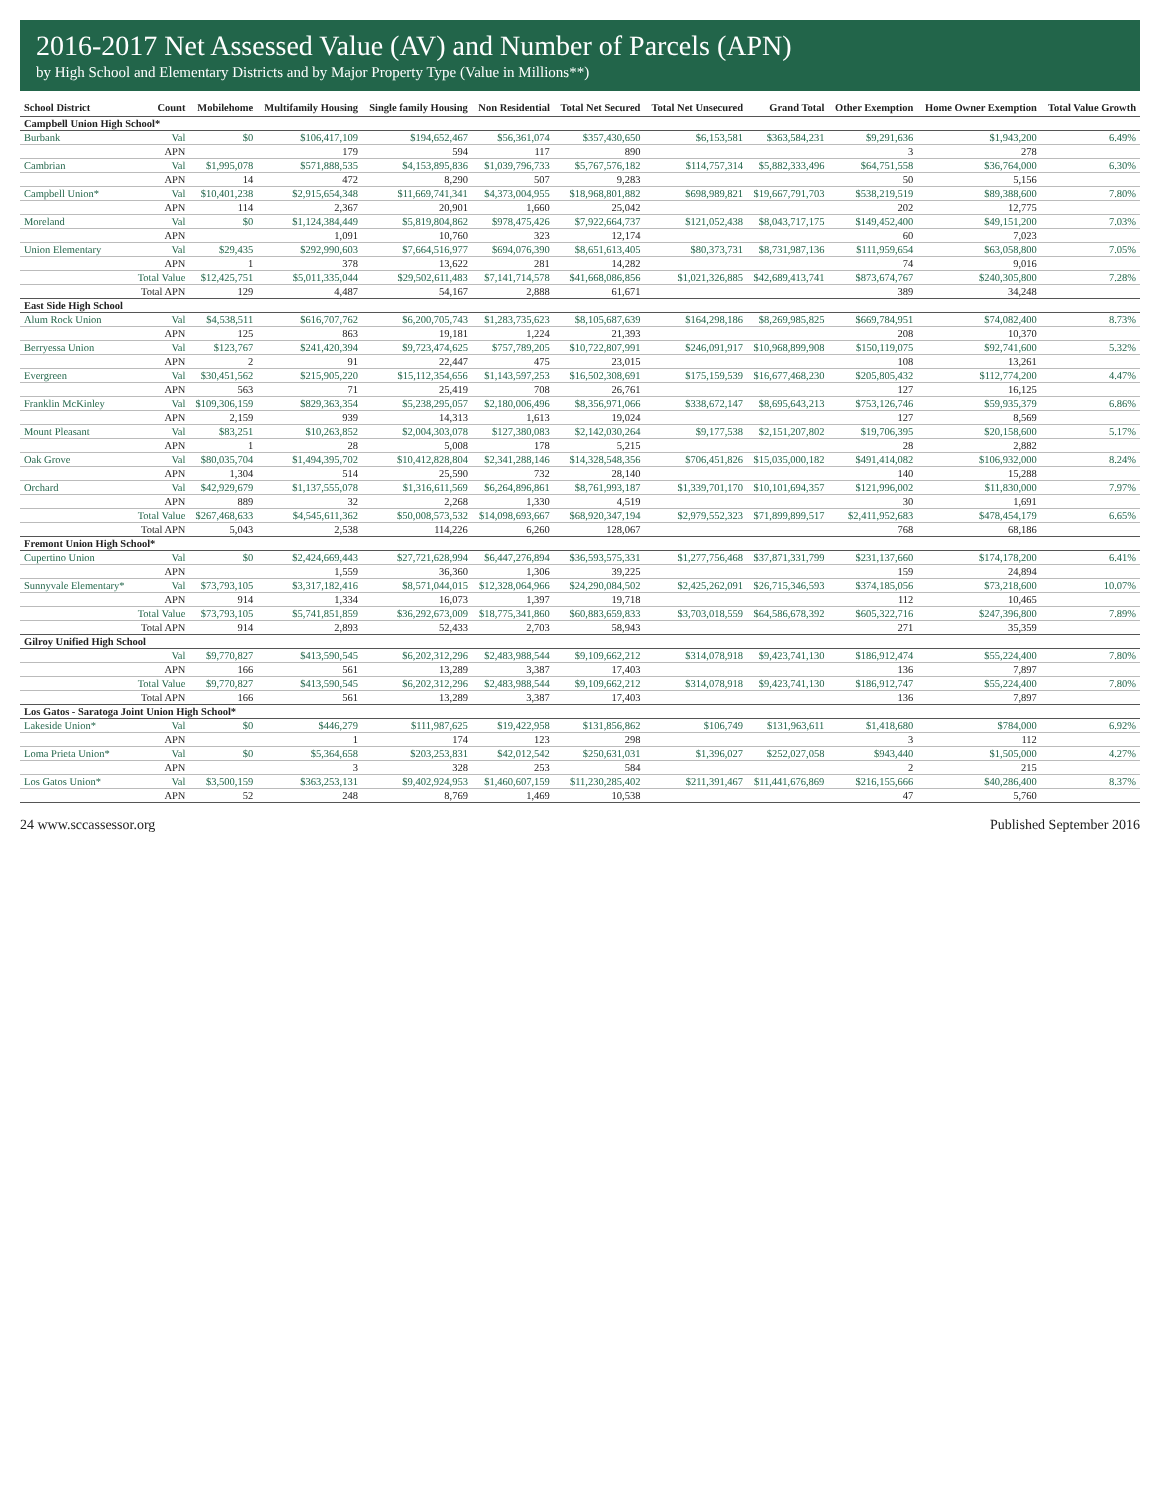2016-2017 Net Assessed Value (AV) and Number of Parcels (APN)
by High School and Elementary Districts and by Major Property Type (Value in Millions**)
| School District | Count | Mobilehome | Multifamily Housing | Single family Housing | Non Residential | Total Net Secured | Total Net Unsecured | Grand Total | Other Exemption | Home Owner Exemption | Total Value Growth |
| --- | --- | --- | --- | --- | --- | --- | --- | --- | --- | --- | --- |
| Campbell Union High School* | | | | | | | | | | | |
| Burbank | Val | $0 | $106,417,109 | $194,652,467 | $56,361,074 | $357,430,650 | $6,153,581 | $363,584,231 | $9,291,636 | $1,943,200 | 6.49% |
| | APN | | 179 | 594 | 117 | 890 | | | 3 | 278 | |
| Cambrian | Val | $1,995,078 | $571,888,535 | $4,153,895,836 | $1,039,796,733 | $5,767,576,182 | $114,757,314 | $5,882,333,496 | $64,751,558 | $36,764,000 | 6.30% |
| | APN | 14 | 472 | 8,290 | 507 | 9,283 | | | 50 | 5,156 | |
| Campbell Union* | Val | $10,401,238 | $2,915,654,348 | $11,669,741,341 | $4,373,004,955 | $18,968,801,882 | $698,989,821 | $19,667,791,703 | $538,219,519 | $89,388,600 | 7.80% |
| | APN | 114 | 2,367 | 20,901 | 1,660 | 25,042 | | | 202 | 12,775 | |
| Moreland | Val | $0 | $1,124,384,449 | $5,819,804,862 | $978,475,426 | $7,922,664,737 | $121,052,438 | $8,043,717,175 | $149,452,400 | $49,151,200 | 7.03% |
| | APN | | 1,091 | 10,760 | 323 | 12,174 | | | 60 | 7,023 | |
| Union Elementary | Val | $29,435 | $292,990,603 | $7,664,516,977 | $694,076,390 | $8,651,613,405 | $80,373,731 | $8,731,987,136 | $111,959,654 | $63,058,800 | 7.05% |
| | APN | 1 | 378 | 13,622 | 281 | 14,282 | | | 74 | 9,016 | |
| | Total Value | $12,425,751 | $5,011,335,044 | $29,502,611,483 | $7,141,714,578 | $41,668,086,856 | $1,021,326,885 | $42,689,413,741 | $873,674,767 | $240,305,800 | 7.28% |
| | Total APN | 129 | 4,487 | 54,167 | 2,888 | 61,671 | | | 389 | 34,248 | |
| East Side High School | | | | | | | | | | | |
| Alum Rock Union | Val | $4,538,511 | $616,707,762 | $6,200,705,743 | $1,283,735,623 | $8,105,687,639 | $164,298,186 | $8,269,985,825 | $669,784,951 | $74,082,400 | 8.73% |
| | APN | 125 | 863 | 19,181 | 1,224 | 21,393 | | | 208 | 10,370 | |
| Berryessa Union | Val | $123,767 | $241,420,394 | $9,723,474,625 | $757,789,205 | $10,722,807,991 | $246,091,917 | $10,968,899,908 | $150,119,075 | $92,741,600 | 5.32% |
| | APN | 2 | 91 | 22,447 | 475 | 23,015 | | | 108 | 13,261 | |
| Evergreen | Val | $30,451,562 | $215,905,220 | $15,112,354,656 | $1,143,597,253 | $16,502,308,691 | $175,159,539 | $16,677,468,230 | $205,805,432 | $112,774,200 | 4.47% |
| | APN | 563 | 71 | 25,419 | 708 | 26,761 | | | 127 | 16,125 | |
| Franklin McKinley | Val | $109,306,159 | $829,363,354 | $5,238,295,057 | $2,180,006,496 | $8,356,971,066 | $338,672,147 | $8,695,643,213 | $753,126,746 | $59,935,379 | 6.86% |
| | APN | 2,159 | 939 | 14,313 | 1,613 | 19,024 | | | 127 | 8,569 | |
| Mount Pleasant | Val | $83,251 | $10,263,852 | $2,004,303,078 | $127,380,083 | $2,142,030,264 | $9,177,538 | $2,151,207,802 | $19,706,395 | $20,158,600 | 5.17% |
| | APN | 1 | 28 | 5,008 | 178 | 5,215 | | | 28 | 2,882 | |
| Oak Grove | Val | $80,035,704 | $1,494,395,702 | $10,412,828,804 | $2,341,288,146 | $14,328,548,356 | $706,451,826 | $15,035,000,182 | $491,414,082 | $106,932,000 | 8.24% |
| | APN | 1,304 | 514 | 25,590 | 732 | 28,140 | | | 140 | 15,288 | |
| Orchard | Val | $42,929,679 | $1,137,555,078 | $1,316,611,569 | $6,264,896,861 | $8,761,993,187 | $1,339,701,170 | $10,101,694,357 | $121,996,002 | $11,830,000 | 7.97% |
| | APN | 889 | 32 | 2,268 | 1,330 | 4,519 | | | 30 | 1,691 | |
| | Total Value | $267,468,633 | $4,545,611,362 | $50,008,573,532 | $14,098,693,667 | $68,920,347,194 | $2,979,552,323 | $71,899,899,517 | $2,411,952,683 | $478,454,179 | 6.65% |
| | Total APN | 5,043 | 2,538 | 114,226 | 6,260 | 128,067 | | | 768 | 68,186 | |
| Fremont Union High School* | | | | | | | | | | | |
| Cupertino Union | Val | $0 | $2,424,669,443 | $27,721,628,994 | $6,447,276,894 | $36,593,575,331 | $1,277,756,468 | $37,871,331,799 | $231,137,660 | $174,178,200 | 6.41% |
| | APN | | 1,559 | 36,360 | 1,306 | 39,225 | | | 159 | 24,894 | |
| Sunnyvale Elementary* | Val | $73,793,105 | $3,317,182,416 | $8,571,044,015 | $12,328,064,966 | $24,290,084,502 | $2,425,262,091 | $26,715,346,593 | $374,185,056 | $73,218,600 | 10.07% |
| | APN | 914 | 1,334 | 16,073 | 1,397 | 19,718 | | | 112 | 10,465 | |
| | Total Value | $73,793,105 | $5,741,851,859 | $36,292,673,009 | $18,775,341,860 | $60,883,659,833 | $3,703,018,559 | $64,586,678,392 | $605,322,716 | $247,396,800 | 7.89% |
| | Total APN | 914 | 2,893 | 52,433 | 2,703 | 58,943 | | | 271 | 35,359 | |
| Gilroy Unified High School | | | | | | | | | | | |
| | Val | $9,770,827 | $413,590,545 | $6,202,312,296 | $2,483,988,544 | $9,109,662,212 | $314,078,918 | $9,423,741,130 | $186,912,474 | $55,224,400 | 7.80% |
| | APN | 166 | 561 | 13,289 | 3,387 | 17,403 | | | 136 | 7,897 | |
| | Total Value | $9,770,827 | $413,590,545 | $6,202,312,296 | $2,483,988,544 | $9,109,662,212 | $314,078,918 | $9,423,741,130 | $186,912,747 | $55,224,400 | 7.80% |
| | Total APN | 166 | 561 | 13,289 | 3,387 | 17,403 | | | 136 | 7,897 | |
| Los Gatos - Saratoga Joint Union High School* | | | | | | | | | | | |
| Lakeside Union* | Val | $0 | $446,279 | $111,987,625 | $19,422,958 | $131,856,862 | $106,749 | $131,963,611 | $1,418,680 | $784,000 | 6.92% |
| | APN | | 1 | 174 | 123 | 298 | | | 3 | 112 | |
| Loma Prieta Union* | Val | $0 | $5,364,658 | $203,253,831 | $42,012,542 | $250,631,031 | $1,396,027 | $252,027,058 | $943,440 | $1,505,000 | 4.27% |
| | APN | | 3 | 328 | 253 | 584 | | | 2 | 215 | |
| Los Gatos Union* | Val | $3,500,159 | $363,253,131 | $9,402,924,953 | $1,460,607,159 | $11,230,285,402 | $211,391,467 | $11,441,676,869 | $216,155,666 | $40,286,400 | 8.37% |
| | APN | 52 | 248 | 8,769 | 1,469 | 10,538 | | | 47 | 5,760 | |
24 www.sccassessor.org Published September 2016